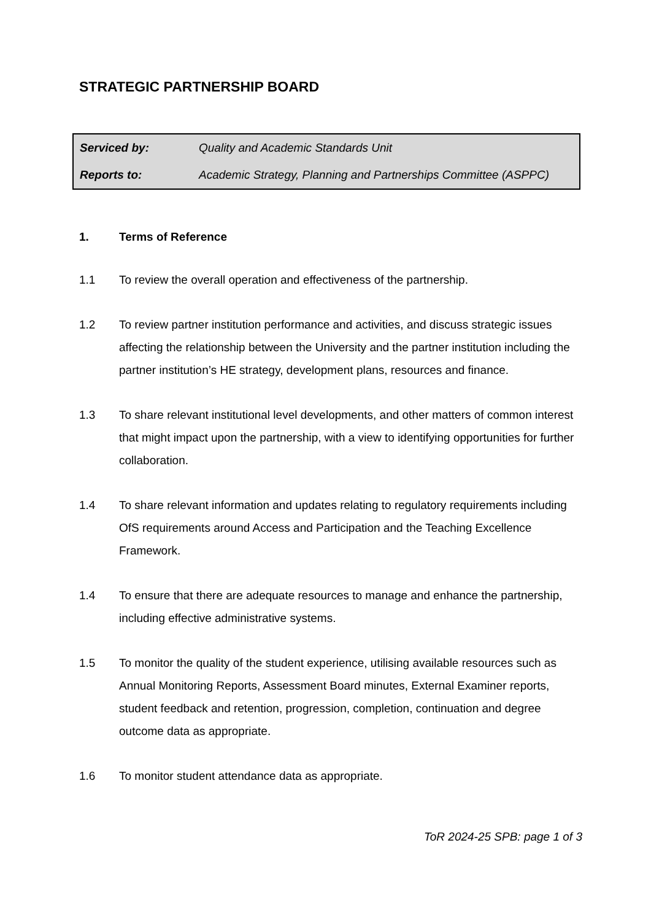STRATEGIC PARTNERSHIP BOARD
| Serviced by: | Quality and Academic Standards Unit |
| Reports to: | Academic Strategy, Planning and Partnerships Committee (ASPPC) |
1. Terms of Reference
1.1 To review the overall operation and effectiveness of the partnership.
1.2 To review partner institution performance and activities, and discuss strategic issues affecting the relationship between the University and the partner institution including the partner institution’s HE strategy, development plans, resources and finance.
1.3 To share relevant institutional level developments, and other matters of common interest that might impact upon the partnership, with a view to identifying opportunities for further collaboration.
1.4 To share relevant information and updates relating to regulatory requirements including OfS requirements around Access and Participation and the Teaching Excellence Framework.
1.4 To ensure that there are adequate resources to manage and enhance the partnership, including effective administrative systems.
1.5 To monitor the quality of the student experience, utilising available resources such as Annual Monitoring Reports, Assessment Board minutes, External Examiner reports, student feedback and retention, progression, completion, continuation and degree outcome data as appropriate.
1.6 To monitor student attendance data as appropriate.
ToR 2024-25 SPB: page 1 of 3